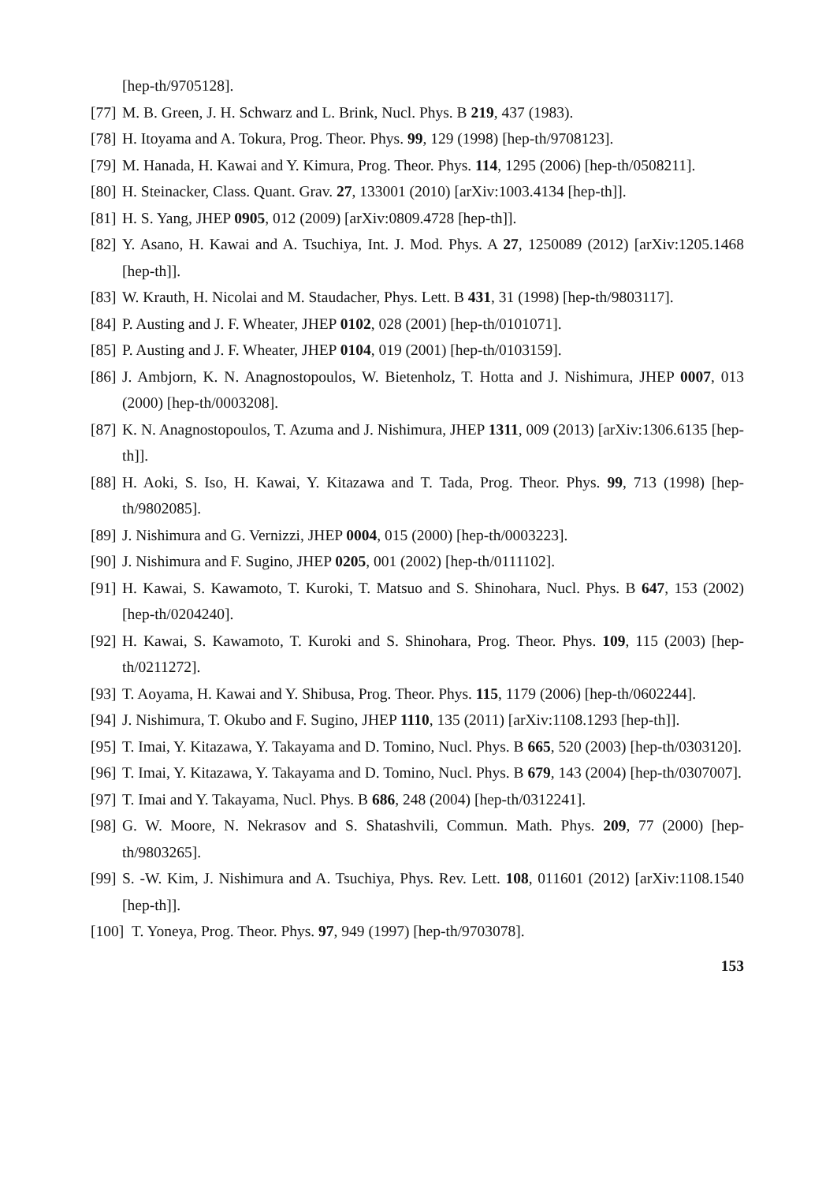[hep-th/9705128].
[77] M. B. Green, J. H. Schwarz and L. Brink, Nucl. Phys. B 219, 437 (1983).
[78] H. Itoyama and A. Tokura, Prog. Theor. Phys. 99, 129 (1998) [hep-th/9708123].
[79] M. Hanada, H. Kawai and Y. Kimura, Prog. Theor. Phys. 114, 1295 (2006) [hep-th/0508211].
[80] H. Steinacker, Class. Quant. Grav. 27, 133001 (2010) [arXiv:1003.4134 [hep-th]].
[81] H. S. Yang, JHEP 0905, 012 (2009) [arXiv:0809.4728 [hep-th]].
[82] Y. Asano, H. Kawai and A. Tsuchiya, Int. J. Mod. Phys. A 27, 1250089 (2012) [arXiv:1205.1468 [hep-th]].
[83] W. Krauth, H. Nicolai and M. Staudacher, Phys. Lett. B 431, 31 (1998) [hep-th/9803117].
[84] P. Austing and J. F. Wheater, JHEP 0102, 028 (2001) [hep-th/0101071].
[85] P. Austing and J. F. Wheater, JHEP 0104, 019 (2001) [hep-th/0103159].
[86] J. Ambjorn, K. N. Anagnostopoulos, W. Bietenholz, T. Hotta and J. Nishimura, JHEP 0007, 013 (2000) [hep-th/0003208].
[87] K. N. Anagnostopoulos, T. Azuma and J. Nishimura, JHEP 1311, 009 (2013) [arXiv:1306.6135 [hep-th]].
[88] H. Aoki, S. Iso, H. Kawai, Y. Kitazawa and T. Tada, Prog. Theor. Phys. 99, 713 (1998) [hep-th/9802085].
[89] J. Nishimura and G. Vernizzi, JHEP 0004, 015 (2000) [hep-th/0003223].
[90] J. Nishimura and F. Sugino, JHEP 0205, 001 (2002) [hep-th/0111102].
[91] H. Kawai, S. Kawamoto, T. Kuroki, T. Matsuo and S. Shinohara, Nucl. Phys. B 647, 153 (2002) [hep-th/0204240].
[92] H. Kawai, S. Kawamoto, T. Kuroki and S. Shinohara, Prog. Theor. Phys. 109, 115 (2003) [hep-th/0211272].
[93] T. Aoyama, H. Kawai and Y. Shibusa, Prog. Theor. Phys. 115, 1179 (2006) [hep-th/0602244].
[94] J. Nishimura, T. Okubo and F. Sugino, JHEP 1110, 135 (2011) [arXiv:1108.1293 [hep-th]].
[95] T. Imai, Y. Kitazawa, Y. Takayama and D. Tomino, Nucl. Phys. B 665, 520 (2003) [hep-th/0303120].
[96] T. Imai, Y. Kitazawa, Y. Takayama and D. Tomino, Nucl. Phys. B 679, 143 (2004) [hep-th/0307007].
[97] T. Imai and Y. Takayama, Nucl. Phys. B 686, 248 (2004) [hep-th/0312241].
[98] G. W. Moore, N. Nekrasov and S. Shatashvili, Commun. Math. Phys. 209, 77 (2000) [hep-th/9803265].
[99] S. -W. Kim, J. Nishimura and A. Tsuchiya, Phys. Rev. Lett. 108, 011601 (2012) [arXiv:1108.1540 [hep-th]].
[100] T. Yoneya, Prog. Theor. Phys. 97, 949 (1997) [hep-th/9703078].
153